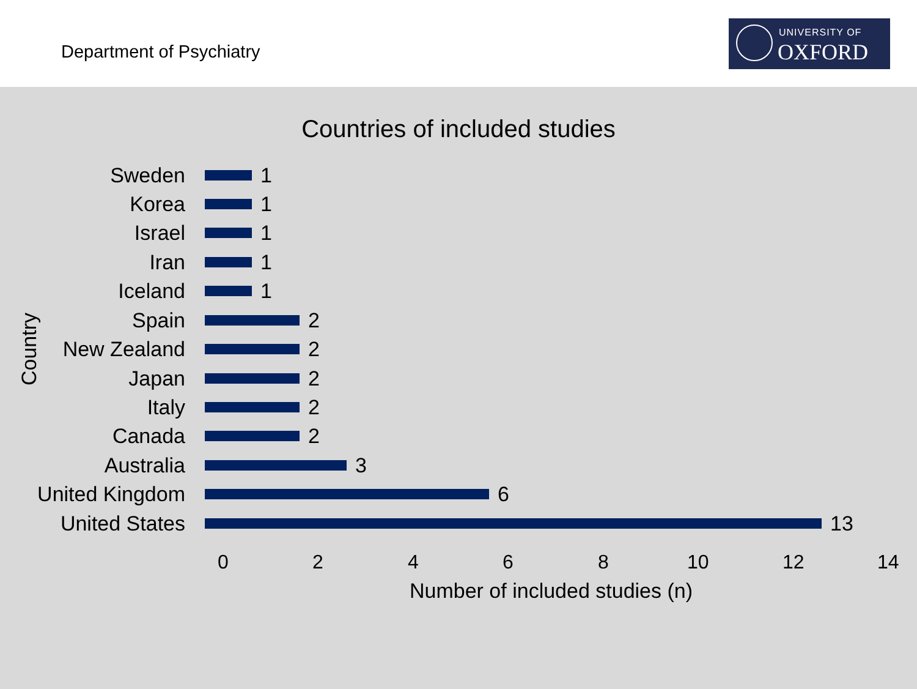Department of Psychiatry
UNIVERSITY OF
OXFORD
Countries of included studies
Country
Sweden
1
Korea
1
Israel
1
Iran
1
Iceland
1
Spain
2
New Zealand
2
Japan
2
Italy
2
Canada
2
Australia
3
United Kingdom
6
United States
13
0 2 4 6 8 10 12 14
Number of included studies (n)